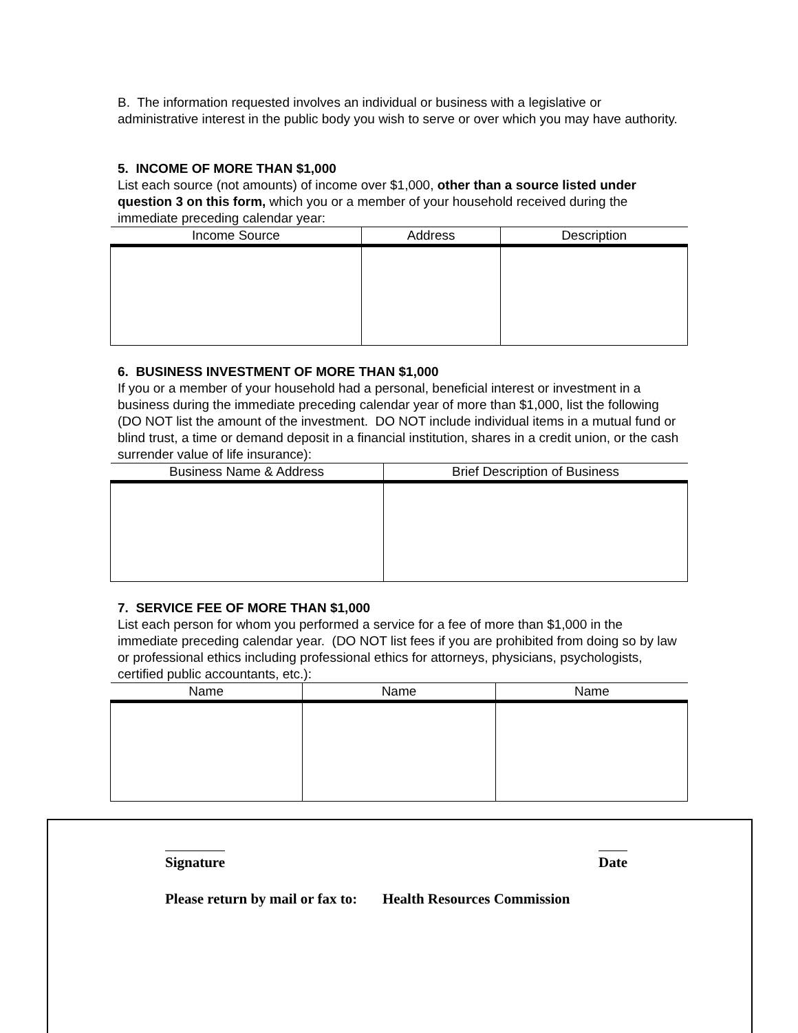B. The information requested involves an individual or business with a legislative or administrative interest in the public body you wish to serve or over which you may have authority.
5. INCOME OF MORE THAN $1,000
List each source (not amounts) of income over $1,000, other than a source listed under question 3 on this form, which you or a member of your household received during the immediate preceding calendar year:
| Income Source | Address | Description |
| --- | --- | --- |
6. BUSINESS INVESTMENT OF MORE THAN $1,000
If you or a member of your household had a personal, beneficial interest or investment in a business during the immediate preceding calendar year of more than $1,000, list the following (DO NOT list the amount of the investment. DO NOT include individual items in a mutual fund or blind trust, a time or demand deposit in a financial institution, shares in a credit union, or the cash surrender value of life insurance):
| Business Name & Address | Brief Description of Business |
| --- | --- |
7. SERVICE FEE OF MORE THAN $1,000
List each person for whom you performed a service for a fee of more than $1,000 in the immediate preceding calendar year. (DO NOT list fees if you are prohibited from doing so by law or professional ethics including professional ethics for attorneys, physicians, psychologists, certified public accountants, etc.):
| Name | Name | Name |
| --- | --- | --- |
Signature Date
Please return by mail or fax to: Health Resources Commission